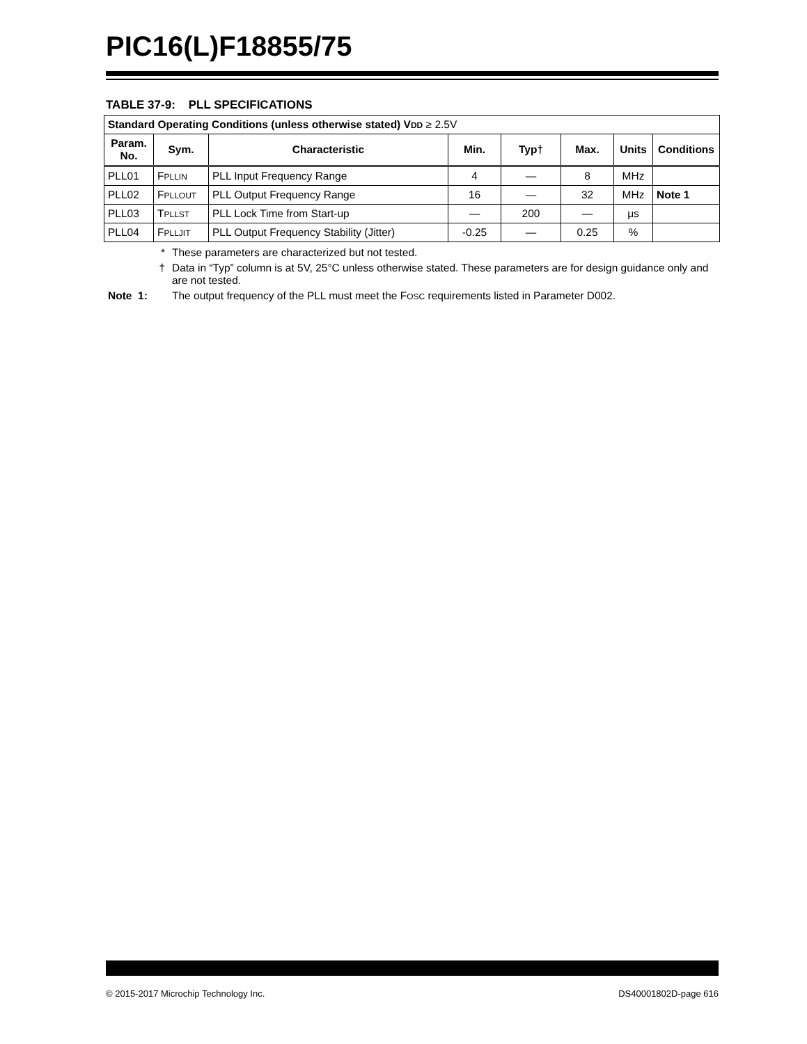PIC16(L)F18855/75
TABLE 37-9: PLL SPECIFICATIONS
| Standard Operating Conditions (unless otherwise stated) V DD ≥ 2.5V | | | | | | | |
| Param. No. | Sym. | Characteristic | Min. | Typ† | Max. | Units | Conditions |
| PLL01 | F PLLIN | PLL Input Frequency Range | 4 | — | 8 | MHz | |
| PLL02 | F PLLOUT | PLL Output Frequency Range | 16 | — | 32 | MHz | Note 1 |
| PLL03 | T PLLST | PLL Lock Time from Start-up | — | 200 | — | μs | |
| PLL04 | F PLLJIT | PLL Output Frequency Stability (Jitter) | -0.25 | — | 0.25 | % | |
* These parameters are characterized but not tested.
† Data in “Typ” column is at 5V, 25°C unless otherwise stated. These parameters are for design guidance only and are not tested.
Note 1: The output frequency of the PLL must meet the FOSC requirements listed in Parameter D002.
© 2015-2017 Microchip Technology Inc. DS40001802D-page 616